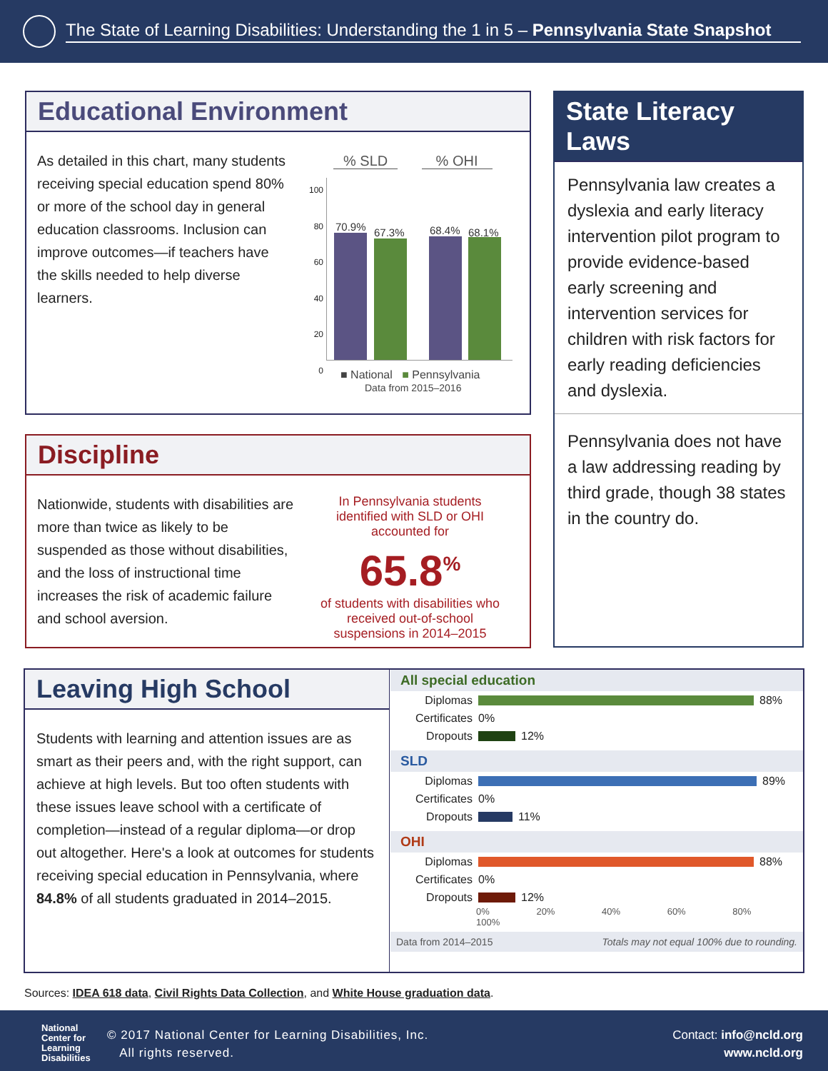The State of Learning Disabilities: Understanding the 1 in 5 – Pennsylvania State Snapshot
Educational Environment
As detailed in this chart, many students receiving special education spend 80% or more of the school day in general education classrooms. Inclusion can improve outcomes—if teachers have the skills needed to help diverse learners.
% SLD % OHI
70.9% 67.3% 68.4% 68.1%
100
80
60
40
20
0
■ National ■ Pennsylvania
Data from 2015–2016
Discipline
Nationwide, students with disabilities are more than twice as likely to be suspended as those without disabilities, and the loss of instructional time increases the risk of academic failure and school aversion.
In Pennsylvania students identified with SLD or OHI accounted for
65.8<sup>%</sup>
of students with disabilities who received out-of-school suspensions in 2014–2015
State Literacy Laws
Pennsylvania law creates a dyslexia and early literacy intervention pilot program to provide evidence-based early screening and intervention services for children with risk factors for early reading deficiencies and dyslexia.
Pennsylvania does not have a law addressing reading by third grade, though 38 states in the country do.
Leaving High School
Students with learning and attention issues are as smart as their peers and, with the right support, can achieve at high levels. But too often students with these issues leave school with a certificate of completion—instead of a regular diploma—or drop out altogether. Here's a look at outcomes for students receiving special education in Pennsylvania, where 84.8% of all students graduated in 2014–2015.
All special education
Diplomas 88%
Certificates 0%
Dropouts 12%
SLD
Diplomas 89%
Certificates 0%
Dropouts 11%
OHI
Diplomas 88%
Certificates 0%
Dropouts 12%
0% 20% 40% 60% 80% 100%
Data from 2014–2015 Totals may not equal 100% due to rounding.
Sources: IDEA 618 data, Civil Rights Data Collection, and White House graduation data.
National
Center for
Learning
Disabilities
© 2017 National Center for Learning Disabilities, Inc.
All rights reserved.
Contact: info@ncld.org
www.ncld.org